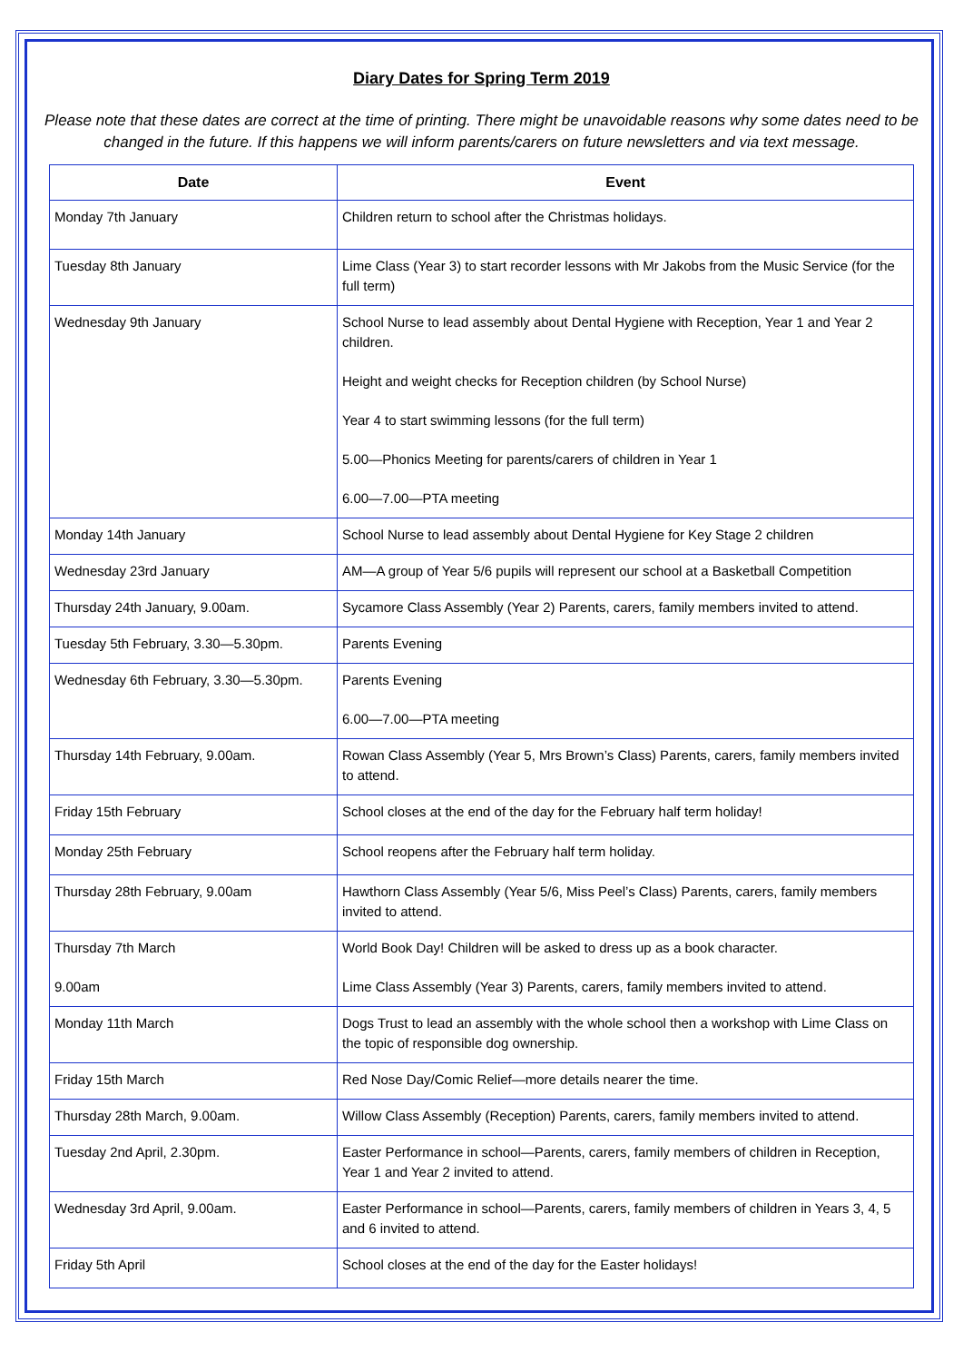Diary Dates for Spring Term 2019
Please note that these dates are correct at the time of printing. There might be unavoidable reasons why some dates need to be changed in the future. If this happens we will inform parents/carers on future newsletters and via text message.
| Date | Event |
| --- | --- |
| Monday 7th January | Children return to school after the Christmas holidays. |
| Tuesday 8th January | Lime Class (Year 3) to start recorder lessons with Mr Jakobs from the Music Service (for the full term) |
| Wednesday 9th January | School Nurse to lead assembly about Dental Hygiene with Reception, Year 1 and Year 2 children. Height and weight checks for Reception children (by School Nurse) Year 4 to start swimming lessons (for the full term) 5.00—Phonics Meeting for parents/carers of children in Year 1 6.00—7.00—PTA meeting |
| Monday 14th January | School Nurse to lead assembly about Dental Hygiene for Key Stage 2 children |
| Wednesday 23rd January | AM—A group of Year 5/6 pupils will represent our school at a Basketball Competition |
| Thursday 24th January, 9.00am. | Sycamore Class Assembly (Year 2) Parents, carers, family members invited to attend. |
| Tuesday 5th February, 3.30—5.30pm. | Parents Evening |
| Wednesday 6th February, 3.30—5.30pm. | Parents Evening 6.00—7.00—PTA meeting |
| Thursday 14th February, 9.00am. | Rowan Class Assembly (Year 5, Mrs Brown’s Class) Parents, carers, family members invited to attend. |
| Friday 15th February | School closes at the end of the day for the February half term holiday! |
| Monday 25th February | School reopens after the February half term holiday. |
| Thursday 28th February, 9.00am | Hawthorn Class Assembly (Year 5/6, Miss Peel’s Class) Parents, carers, family members invited to attend. |
| Thursday 7th March 9.00am | World Book Day! Children will be asked to dress up as a book character. Lime Class Assembly (Year 3) Parents, carers, family members invited to attend. |
| Monday 11th March | Dogs Trust to lead an assembly with the whole school then a workshop with Lime Class on the topic of responsible dog ownership. |
| Friday 15th March | Red Nose Day/Comic Relief—more details nearer the time. |
| Thursday 28th March, 9.00am. | Willow Class Assembly (Reception) Parents, carers, family members invited to attend. |
| Tuesday 2nd April, 2.30pm. | Easter Performance in school—Parents, carers, family members of children in Reception, Year 1 and Year 2 invited to attend. |
| Wednesday 3rd April, 9.00am. | Easter Performance in school—Parents, carers, family members of children in Years 3, 4, 5 and 6 invited to attend. |
| Friday 5th April | School closes at the end of the day for the Easter holidays! |